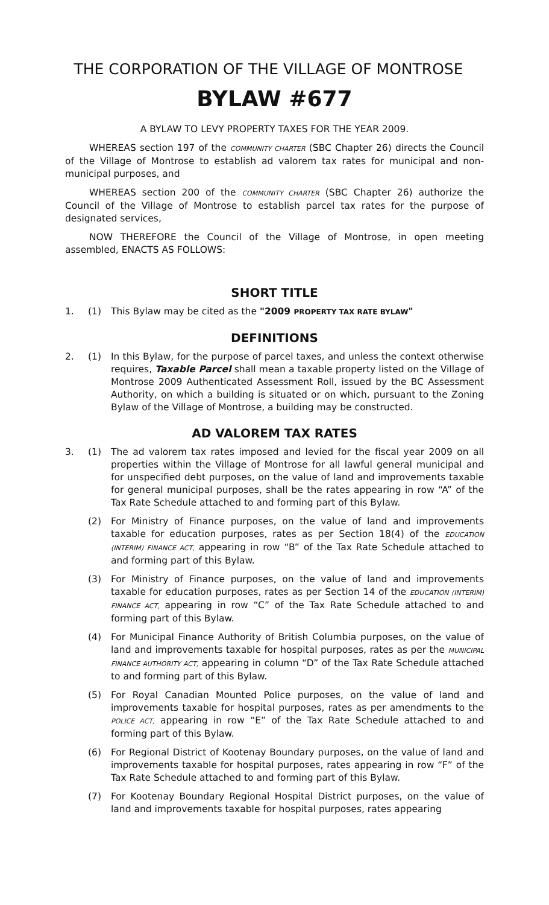THE CORPORATION OF THE VILLAGE OF MONTROSE
BYLAW #677
A BYLAW TO LEVY PROPERTY TAXES FOR THE YEAR 2009.
WHEREAS section 197 of the COMMUNITY CHARTER (SBC Chapter 26) directs the Council of the Village of Montrose to establish ad valorem tax rates for municipal and non-municipal purposes, and
WHEREAS section 200 of the COMMUNITY CHARTER (SBC Chapter 26) authorize the Council of the Village of Montrose to establish parcel tax rates for the purpose of designated services,
NOW THEREFORE the Council of the Village of Montrose, in open meeting assembled, ENACTS AS FOLLOWS:
SHORT TITLE
1. (1) This Bylaw may be cited as the "2009 PROPERTY TAX RATE BYLAW"
DEFINITIONS
2. (1) In this Bylaw, for the purpose of parcel taxes, and unless the context otherwise requires, Taxable Parcel shall mean a taxable property listed on the Village of Montrose 2009 Authenticated Assessment Roll, issued by the BC Assessment Authority, on which a building is situated or on which, pursuant to the Zoning Bylaw of the Village of Montrose, a building may be constructed.
AD VALOREM TAX RATES
3. (1) The ad valorem tax rates imposed and levied for the fiscal year 2009 on all properties within the Village of Montrose for all lawful general municipal and for unspecified debt purposes, on the value of land and improvements taxable for general municipal purposes, shall be the rates appearing in row “A” of the Tax Rate Schedule attached to and forming part of this Bylaw.
(2) For Ministry of Finance purposes, on the value of land and improvements taxable for education purposes, rates as per Section 18(4) of the EDUCATION (INTERIM) FINANCE ACT, appearing in row “B” of the Tax Rate Schedule attached to and forming part of this Bylaw.
(3) For Ministry of Finance purposes, on the value of land and improvements taxable for education purposes, rates as per Section 14 of the EDUCATION (INTERIM) FINANCE ACT, appearing in row “C” of the Tax Rate Schedule attached to and forming part of this Bylaw.
(4) For Municipal Finance Authority of British Columbia purposes, on the value of land and improvements taxable for hospital purposes, rates as per the MUNICIPAL FINANCE AUTHORITY ACT, appearing in column “D” of the Tax Rate Schedule attached to and forming part of this Bylaw.
(5) For Royal Canadian Mounted Police purposes, on the value of land and improvements taxable for hospital purposes, rates as per amendments to the POLICE ACT, appearing in row “E” of the Tax Rate Schedule attached to and forming part of this Bylaw.
(6) For Regional District of Kootenay Boundary purposes, on the value of land and improvements taxable for hospital purposes, rates appearing in row “F” of the Tax Rate Schedule attached to and forming part of this Bylaw.
(7) For Kootenay Boundary Regional Hospital District purposes, on the value of land and improvements taxable for hospital purposes, rates appearing